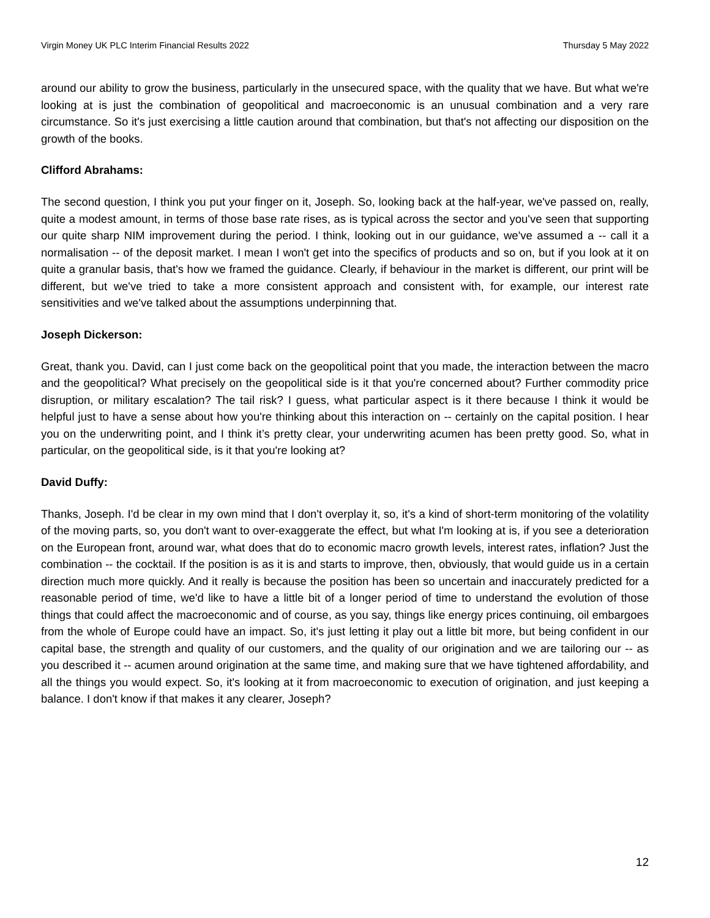Virgin Money UK PLC Interim Financial Results 2022 Thursday 5 May 2022
around our ability to grow the business, particularly in the unsecured space, with the quality that we have. But what we're looking at is just the combination of geopolitical and macroeconomic is an unusual combination and a very rare circumstance. So it's just exercising a little caution around that combination, but that's not affecting our disposition on the growth of the books.
Clifford Abrahams:
The second question, I think you put your finger on it, Joseph. So, looking back at the half-year, we've passed on, really, quite a modest amount, in terms of those base rate rises, as is typical across the sector and you've seen that supporting our quite sharp NIM improvement during the period. I think, looking out in our guidance, we've assumed a -- call it a normalisation -- of the deposit market. I mean I won't get into the specifics of products and so on, but if you look at it on quite a granular basis, that's how we framed the guidance. Clearly, if behaviour in the market is different, our print will be different, but we've tried to take a more consistent approach and consistent with, for example, our interest rate sensitivities and we've talked about the assumptions underpinning that.
Joseph Dickerson:
Great, thank you. David, can I just come back on the geopolitical point that you made, the interaction between the macro and the geopolitical? What precisely on the geopolitical side is it that you're concerned about? Further commodity price disruption, or military escalation? The tail risk? I guess, what particular aspect is it there because I think it would be helpful just to have a sense about how you're thinking about this interaction on -- certainly on the capital position. I hear you on the underwriting point, and I think it’s pretty clear, your underwriting acumen has been pretty good. So, what in particular, on the geopolitical side, is it that you're looking at?
David Duffy:
Thanks, Joseph. I'd be clear in my own mind that I don't overplay it, so, it's a kind of short-term monitoring of the volatility of the moving parts, so, you don't want to over-exaggerate the effect, but what I'm looking at is, if you see a deterioration on the European front, around war, what does that do to economic macro growth levels, interest rates, inflation? Just the combination -- the cocktail. If the position is as it is and starts to improve, then, obviously, that would guide us in a certain direction much more quickly. And it really is because the position has been so uncertain and inaccurately predicted for a reasonable period of time, we'd like to have a little bit of a longer period of time to understand the evolution of those things that could affect the macroeconomic and of course, as you say, things like energy prices continuing, oil embargoes from the whole of Europe could have an impact. So, it's just letting it play out a little bit more, but being confident in our capital base, the strength and quality of our customers, and the quality of our origination and we are tailoring our -- as you described it -- acumen around origination at the same time, and making sure that we have tightened affordability, and all the things you would expect. So, it's looking at it from macroeconomic to execution of origination, and just keeping a balance. I don't know if that makes it any clearer, Joseph?
12